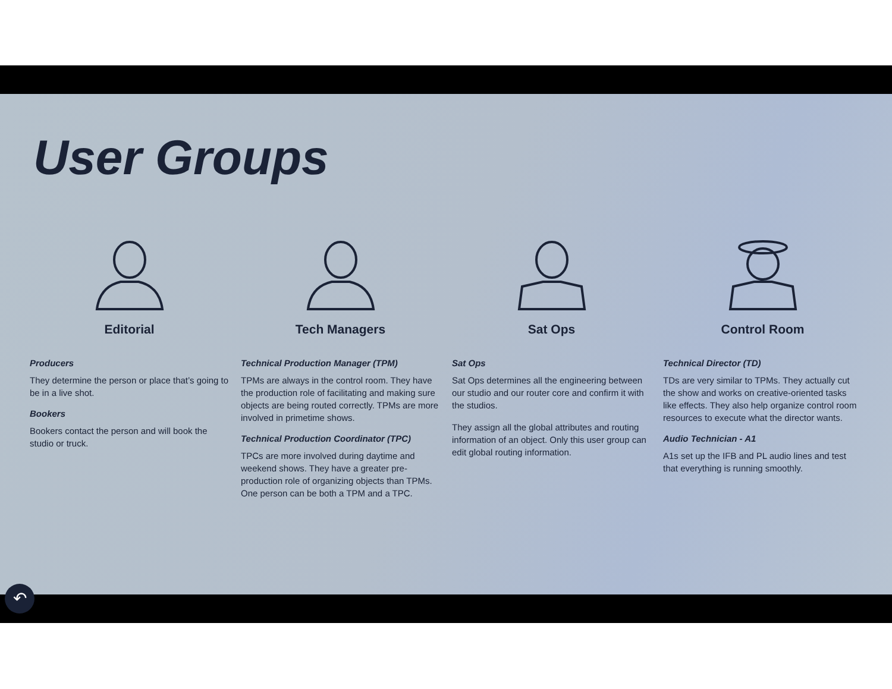User Groups
Editorial
Producers
They determine the person or place that’s going to be in a live shot.
Bookers
Bookers contact the person and will book the studio or truck.
Tech Managers
Technical Production Manager (TPM)
TPMs are always in the control room. They have the production role of facilitating and making sure objects are being routed correctly. TPMs are more involved in primetime shows.
Technical Production Coordinator (TPC)
TPCs are more involved during daytime and weekend shows. They have a greater pre-production role of organizing objects than TPMs. One person can be both a TPM and a TPC.
Sat Ops
Sat Ops
Sat Ops determines all the engineering between our studio and our router core and confirm it with the studios.
They assign all the global attributes and routing information of an object. Only this user group can edit global routing information.
Control Room
Technical Director (TD)
TDs are very similar to TPMs. They actually cut the show and works on creative-oriented tasks like effects. They also help organize control room resources to execute what the director wants.
Audio Technician - A1
A1s set up the IFB and PL audio lines and test that everything is running smoothly.
↶